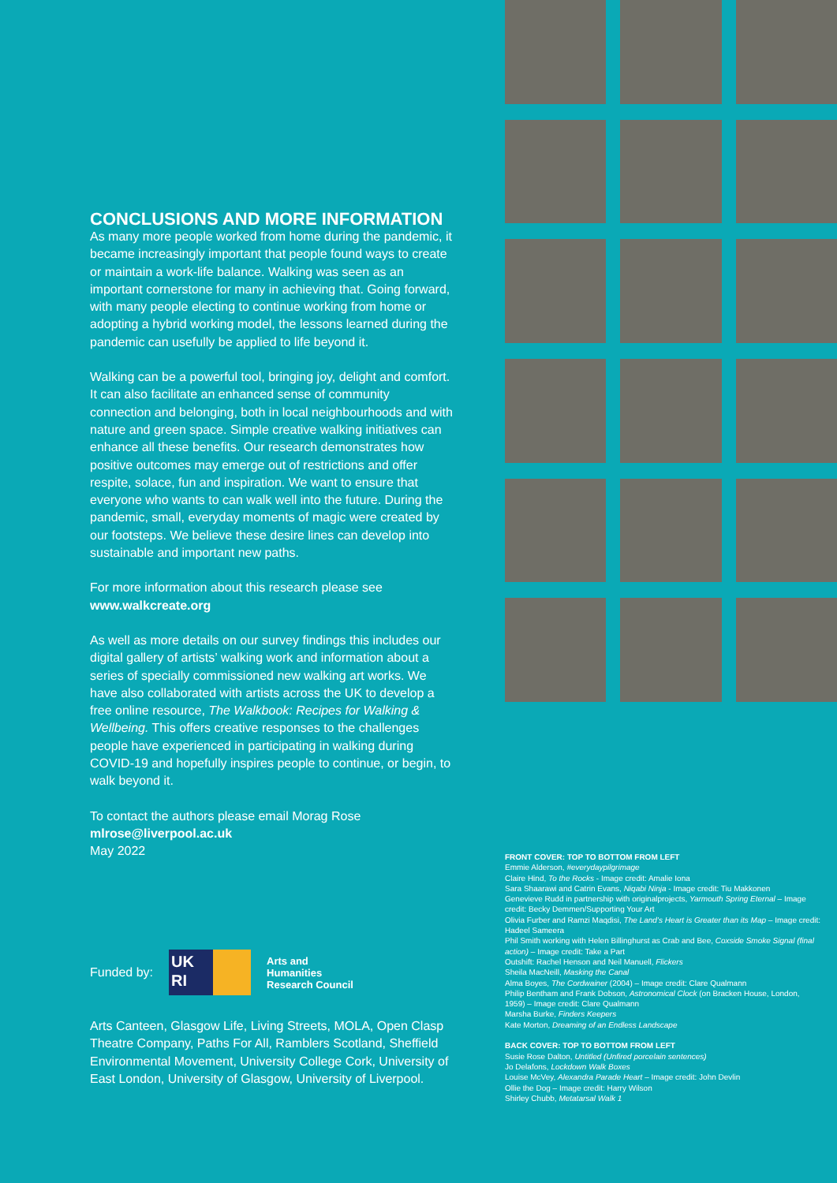CONCLUSIONS AND MORE INFORMATION
As many more people worked from home during the pandemic, it became increasingly important that people found ways to create or maintain a work-life balance. Walking was seen as an important cornerstone for many in achieving that. Going forward, with many people electing to continue working from home or adopting a hybrid working model, the lessons learned during the pandemic can usefully be applied to life beyond it.
Walking can be a powerful tool, bringing joy, delight and comfort. It can also facilitate an enhanced sense of community connection and belonging, both in local neighbourhoods and with nature and green space. Simple creative walking initiatives can enhance all these benefits. Our research demonstrates how positive outcomes may emerge out of restrictions and offer respite, solace, fun and inspiration. We want to ensure that everyone who wants to can walk well into the future. During the pandemic, small, everyday moments of magic were created by our footsteps. We believe these desire lines can develop into sustainable and important new paths.
For more information about this research please see
www.walkcreate.org
As well as more details on our survey findings this includes our digital gallery of artists’ walking work and information about a series of specially commissioned new walking art works. We have also collaborated with artists across the UK to develop a free online resource, The Walkbook: Recipes for Walking & Wellbeing. This offers creative responses to the challenges people have experienced in participating in walking during COVID-19 and hopefully inspires people to continue, or begin, to walk beyond it.
To contact the authors please email Morag Rose
mlrose@liverpool.ac.uk
May 2022
Funded by:
UK RI
Arts and
Humanities
Research Council
Arts Canteen, Glasgow Life, Living Streets, MOLA, Open Clasp Theatre Company, Paths For All, Ramblers Scotland, Sheffield Environmental Movement, University College Cork, University of East London, University of Glasgow, University of Liverpool.
FRONT COVER: TOP TO BOTTOM FROM LEFT
Emmie Alderson, #everydaypilgrimage
Claire Hind, To the Rocks - Image credit: Amalie Iona
Sara Shaarawi and Catrin Evans, Niqabi Ninja - Image credit: Tiu Makkonen
Genevieve Rudd in partnership with originalprojects, Yarmouth Spring Eternal – Image credit: Becky Demmen/Supporting Your Art
Olivia Furber and Ramzi Maqdisi, The Land’s Heart is Greater than its Map – Image credit: Hadeel Sameera
Phil Smith working with Helen Billinghurst as Crab and Bee, Coxside Smoke Signal (final action) – Image credit: Take a Part
Outshift: Rachel Henson and Neil Manuell, Flickers
Sheila MacNeill, Masking the Canal
Alma Boyes, The Cordwainer (2004) – Image credit: Clare Qualmann
Philip Bentham and Frank Dobson, Astronomical Clock (on Bracken House, London, 1959) – Image credit: Clare Qualmann
Marsha Burke, Finders Keepers
Kate Morton, Dreaming of an Endless Landscape
BACK COVER: TOP TO BOTTOM FROM LEFT
Susie Rose Dalton, Untitled (Unfired porcelain sentences)
Jo Delafons, Lockdown Walk Boxes
Louise McVey, Alexandra Parade Heart – Image credit: John Devlin
Ollie the Dog – Image credit: Harry Wilson
Shirley Chubb, Metatarsal Walk 1